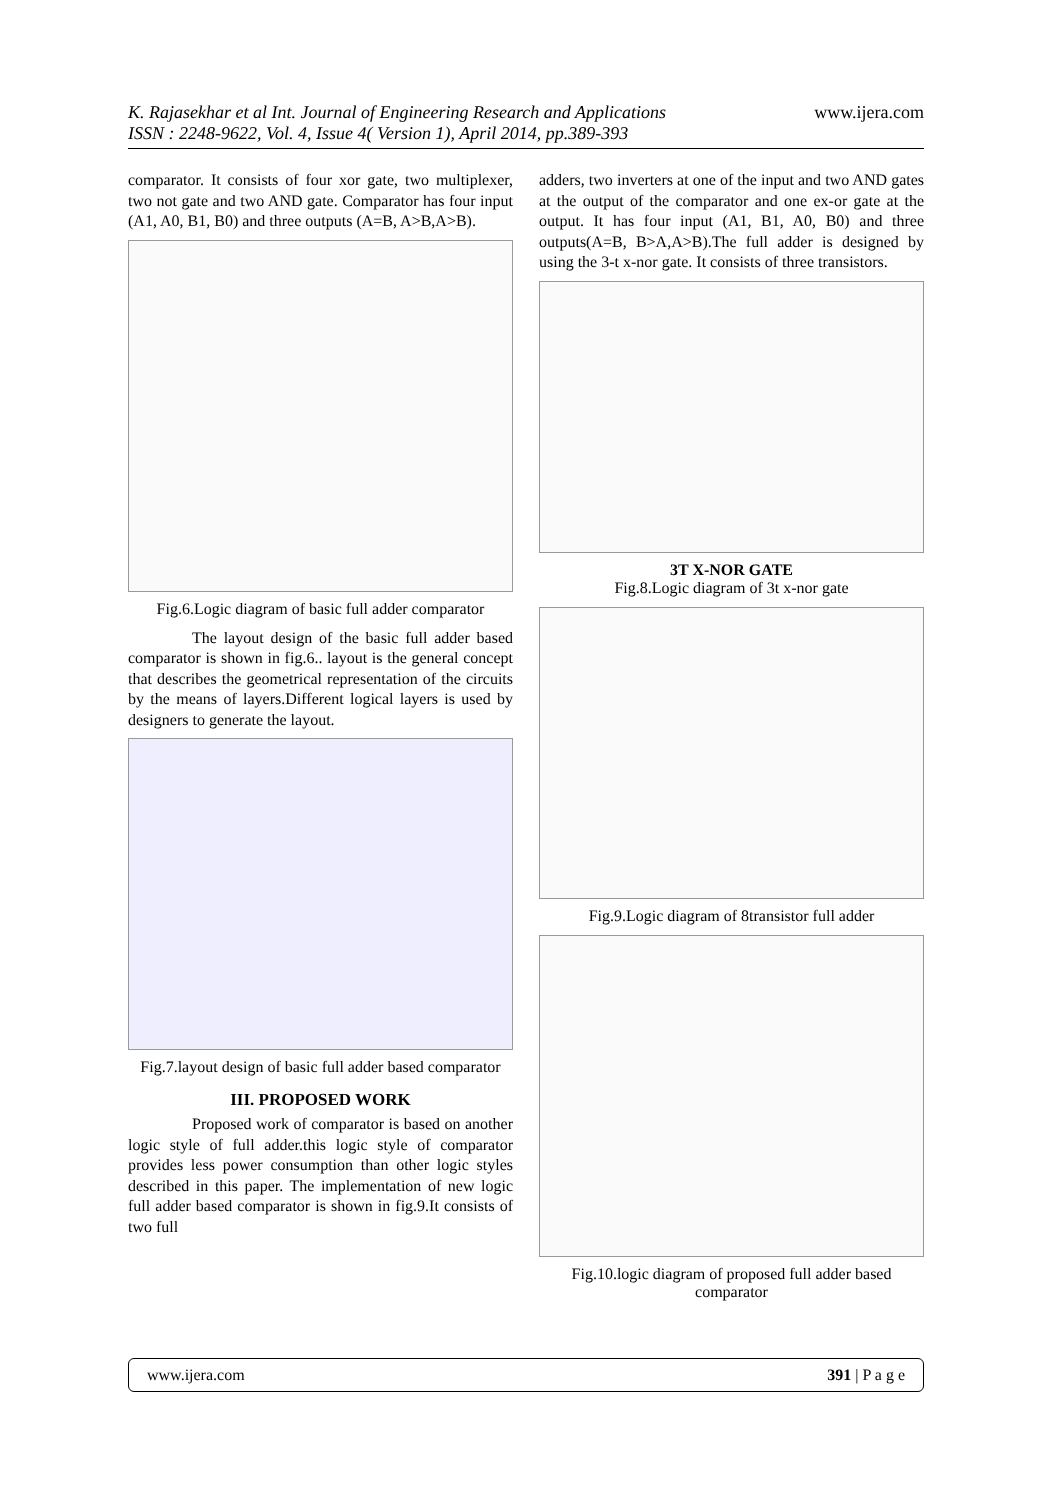K. Rajasekhar et al Int. Journal of Engineering Research and Applications
ISSN : 2248-9622, Vol. 4, Issue 4( Version 1), April 2014, pp.389-393
www.ijera.com
comparator. It consists of four xor gate, two multiplexer, two not gate and two AND gate. Comparator has four input (A1, A0, B1, B0) and three outputs (A=B, A>B,A>B).
Fig.6.Logic diagram of basic full adder comparator
The layout design of the basic full adder based comparator is shown in fig.6.. layout is the general concept that describes the geometrical representation of the circuits by the means of layers.Different logical layers is used by designers to generate the layout.
Fig.7.layout design of basic full adder based comparator
III. PROPOSED WORK
Proposed work of comparator is based on another logic style of full adder.this logic style of comparator provides less power consumption than other logic styles described in this paper. The implementation of new logic full adder based comparator is shown in fig.9.It consists of two full
adders, two inverters at one of the input and two AND gates at the output of the comparator and one ex-or gate at the output. It has four input (A1, B1, A0, B0) and three outputs(A=B, B>A,A>B).The full adder is designed by using the 3-t x-nor gate. It consists of three transistors.
3T X-NOR GATE
Fig.8.Logic diagram of 3t x-nor gate
Fig.9.Logic diagram of 8transistor full adder
Fig.10.logic diagram of proposed full adder based comparator
www.ijera.com 391 | P a g e